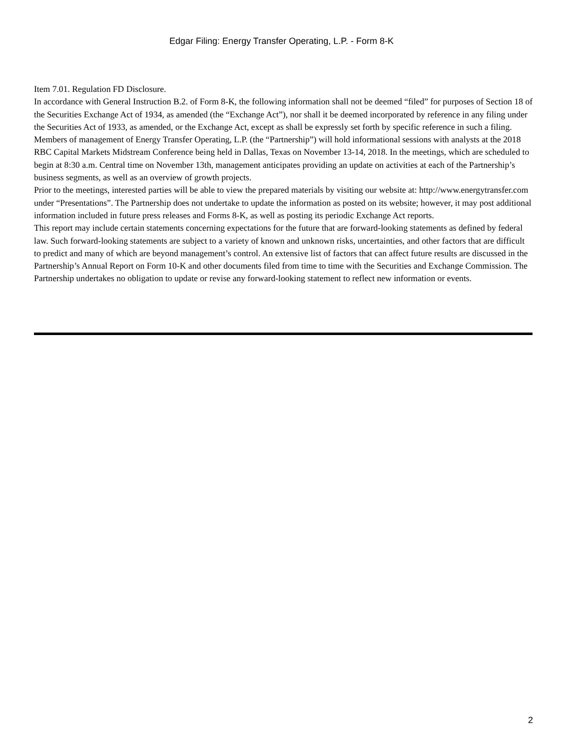Edgar Filing: Energy Transfer Operating, L.P. - Form 8-K
Item 7.01. Regulation FD Disclosure.
In accordance with General Instruction B.2. of Form 8-K, the following information shall not be deemed “filed” for purposes of Section 18 of the Securities Exchange Act of 1934, as amended (the “Exchange Act”), nor shall it be deemed incorporated by reference in any filing under the Securities Act of 1933, as amended, or the Exchange Act, except as shall be expressly set forth by specific reference in such a filing.
Members of management of Energy Transfer Operating, L.P. (the “Partnership”) will hold informational sessions with analysts at the 2018 RBC Capital Markets Midstream Conference being held in Dallas, Texas on November 13-14, 2018. In the meetings, which are scheduled to begin at 8:30 a.m. Central time on November 13th, management anticipates providing an update on activities at each of the Partnership’s business segments, as well as an overview of growth projects.
Prior to the meetings, interested parties will be able to view the prepared materials by visiting our website at: http://www.energytransfer.com under “Presentations”. The Partnership does not undertake to update the information as posted on its website; however, it may post additional information included in future press releases and Forms 8-K, as well as posting its periodic Exchange Act reports.
This report may include certain statements concerning expectations for the future that are forward-looking statements as defined by federal law. Such forward-looking statements are subject to a variety of known and unknown risks, uncertainties, and other factors that are difficult to predict and many of which are beyond management’s control. An extensive list of factors that can affect future results are discussed in the Partnership’s Annual Report on Form 10-K and other documents filed from time to time with the Securities and Exchange Commission. The Partnership undertakes no obligation to update or revise any forward-looking statement to reflect new information or events.
2